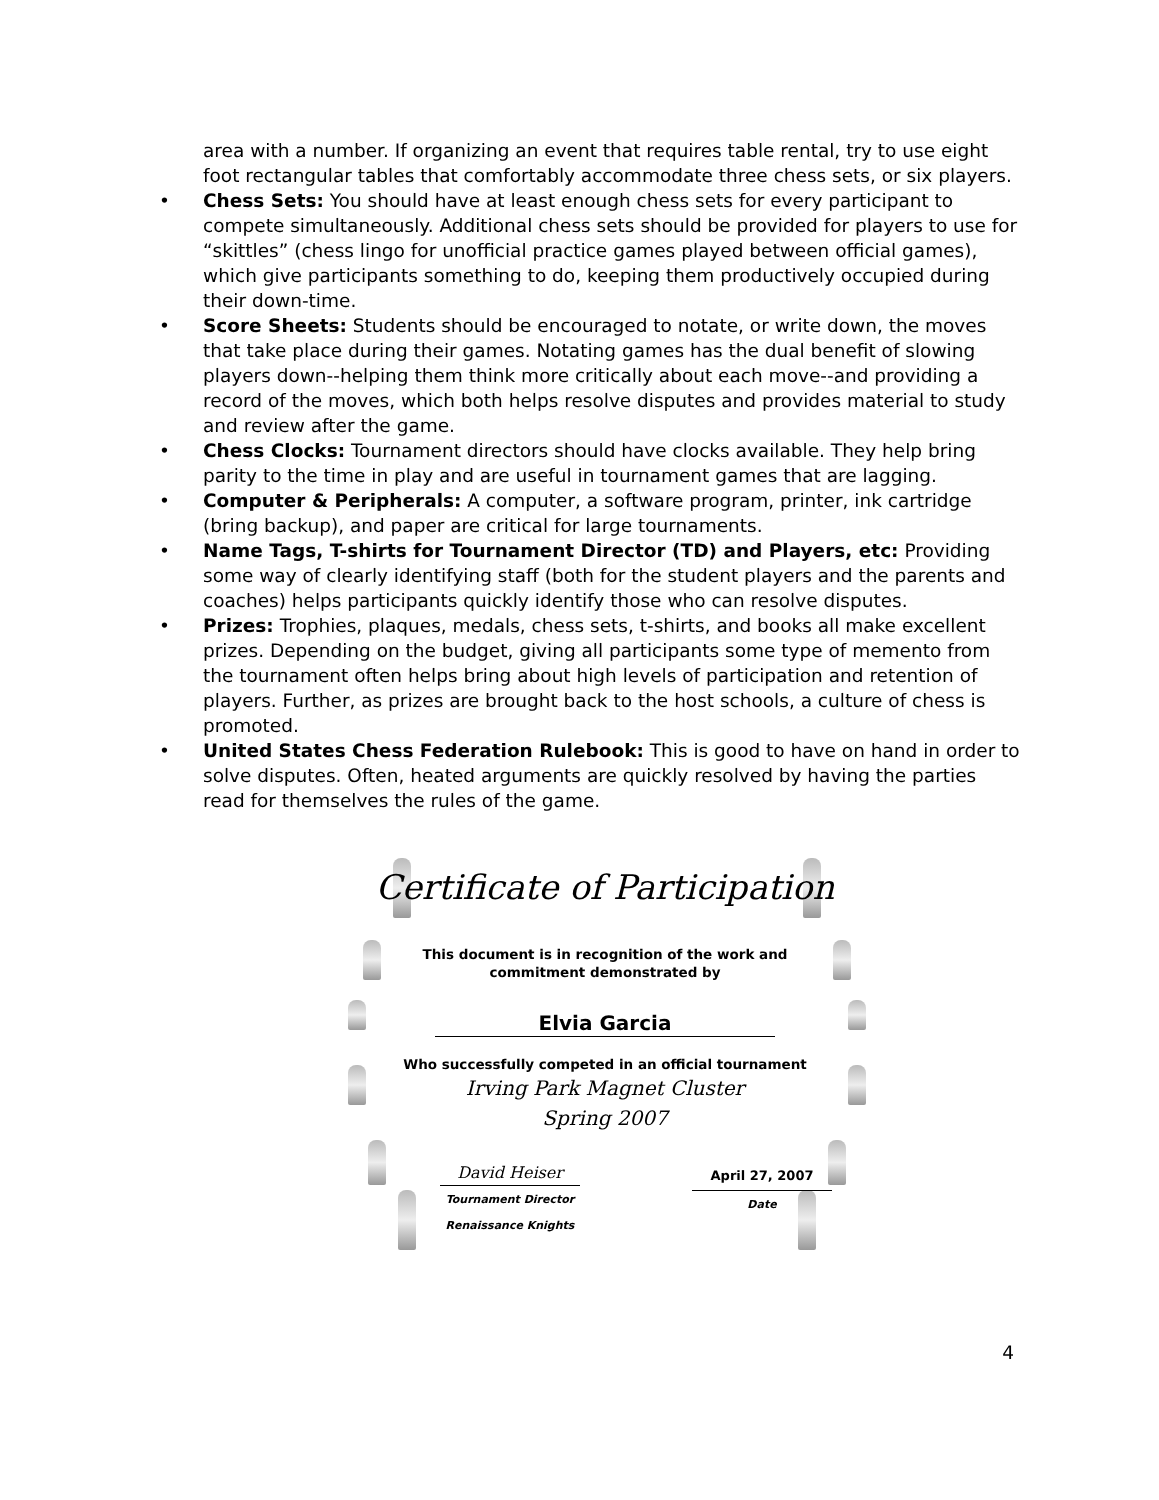area with a number. If organizing an event that requires table rental, try to use eight foot rectangular tables that comfortably accommodate three chess sets, or six players.
• Chess Sets: You should have at least enough chess sets for every participant to compete simultaneously. Additional chess sets should be provided for players to use for “skittles” (chess lingo for unofficial practice games played between official games), which give participants something to do, keeping them productively occupied during their down-time.
• Score Sheets: Students should be encouraged to notate, or write down, the moves that take place during their games. Notating games has the dual benefit of slowing players down--helping them think more critically about each move--and providing a record of the moves, which both helps resolve disputes and provides material to study and review after the game.
• Chess Clocks: Tournament directors should have clocks available. They help bring parity to the time in play and are useful in tournament games that are lagging.
• Computer & Peripherals: A computer, a software program, printer, ink cartridge (bring backup), and paper are critical for large tournaments.
• Name Tags, T-shirts for Tournament Director (TD) and Players, etc: Providing some way of clearly identifying staff (both for the student players and the parents and coaches) helps participants quickly identify those who can resolve disputes.
• Prizes: Trophies, plaques, medals, chess sets, t-shirts, and books all make excellent prizes. Depending on the budget, giving all participants some type of memento from the tournament often helps bring about high levels of participation and retention of players. Further, as prizes are brought back to the host schools, a culture of chess is promoted.
• United States Chess Federation Rulebook: This is good to have on hand in order to solve disputes. Often, heated arguments are quickly resolved by having the parties read for themselves the rules of the game.
Certificate of Participation
This document is in recognition of the work and
commitment demonstrated by
Elvia Garcia
Who successfully competed in an official tournament
Irving Park Magnet Cluster
Spring 2007
David Heiser
Tournament Director
Renaissance Knights
April 27, 2007
Date
4